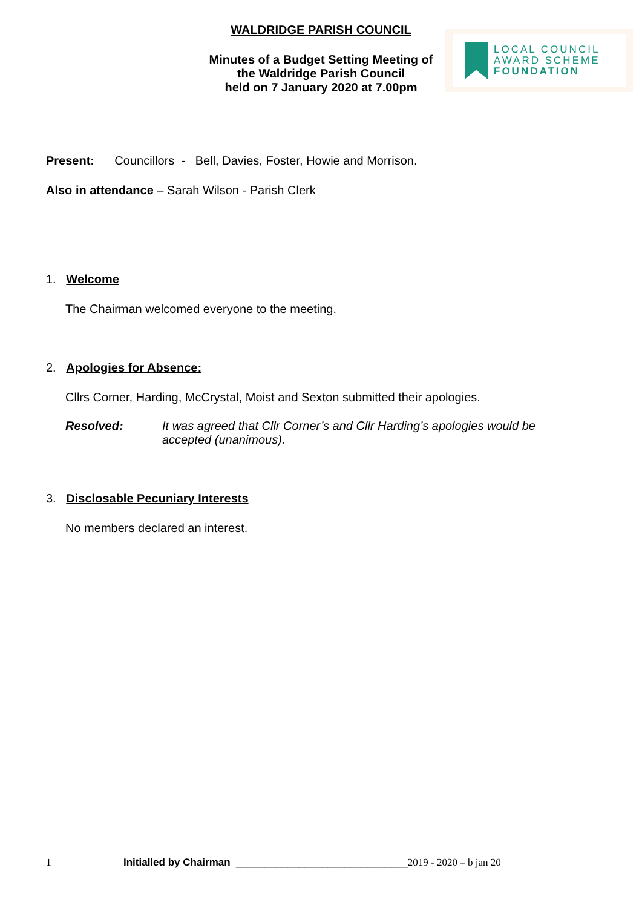WALDRIDGE PARISH COUNCIL
Minutes of a Budget Setting Meeting of
the Waldridge Parish Council
held on 7 January 2020 at 7.00pm
LOCAL COUNCIL
AWARD SCHEME
FOUNDATION
Present: Councillors - Bell, Davies, Foster, Howie and Morrison.
Also in attendance – Sarah Wilson - Parish Clerk
1. Welcome
The Chairman welcomed everyone to the meeting.
2. Apologies for Absence:
Cllrs Corner, Harding, McCrystal, Moist and Sexton submitted their apologies.
Resolved: It was agreed that Cllr Corner’s and Cllr Harding’s apologies would be accepted (unanimous).
3. Disclosable Pecuniary Interests
No members declared an interest.
1 Initialled by Chairman ______________________________ 2019 - 2020 – b jan 20